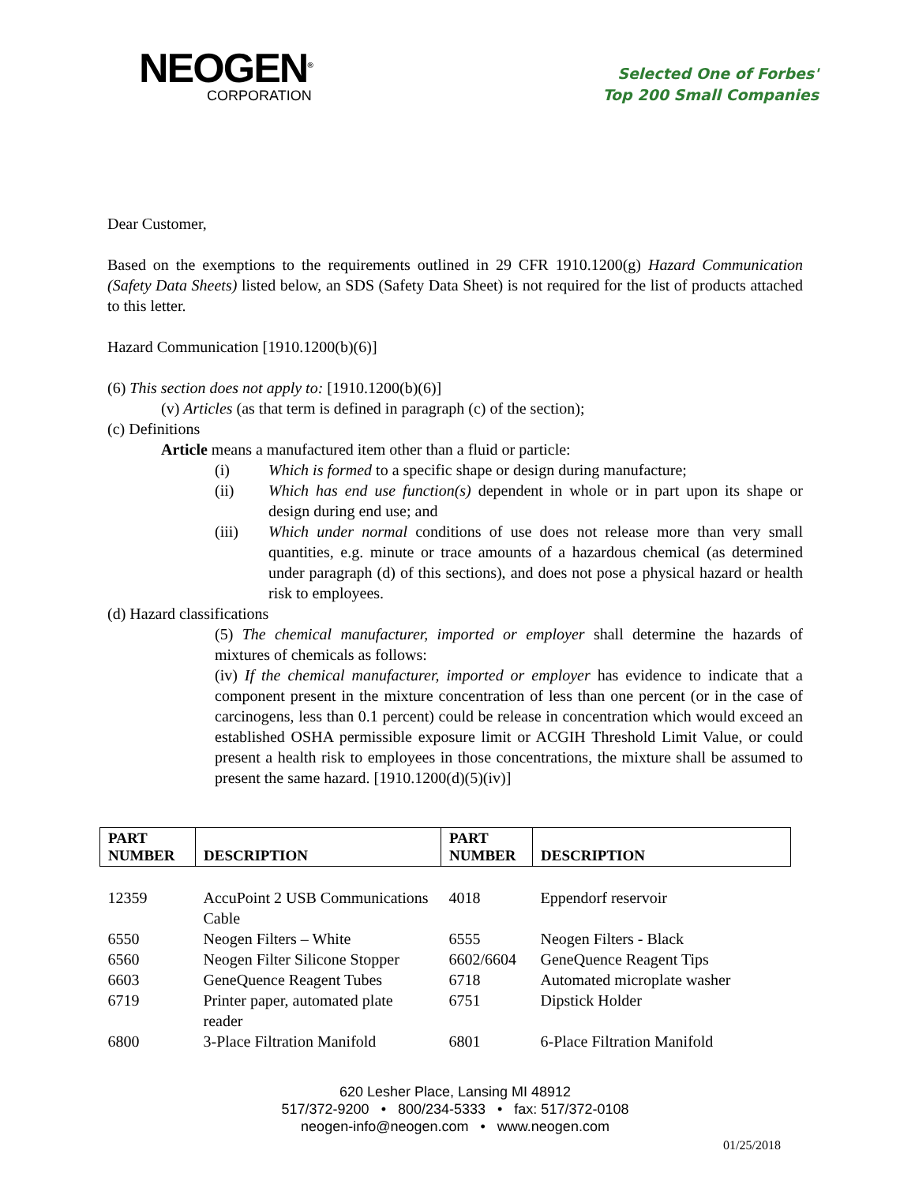NEOGEN<sup>®</sup>
CORPORATION
Selected One of Forbes'
Top 200 Small Companies
Dear Customer,
Based on the exemptions to the requirements outlined in 29 CFR 1910.1200(g) Hazard Communication (Safety Data Sheets) listed below, an SDS (Safety Data Sheet) is not required for the list of products attached to this letter.
Hazard Communication [1910.1200(b)(6)]
(6) This section does not apply to: [1910.1200(b)(6)]
(v) Articles (as that term is defined in paragraph (c) of the section);
(c) Definitions
Article means a manufactured item other than a fluid or particle:
(i) Which is formed to a specific shape or design during manufacture;
(ii) Which has end use function(s) dependent in whole or in part upon its shape or design during end use; and
(iii) Which under normal conditions of use does not release more than very small quantities, e.g. minute or trace amounts of a hazardous chemical (as determined under paragraph (d) of this sections), and does not pose a physical hazard or health risk to employees.
(d) Hazard classifications
(5) The chemical manufacturer, imported or employer shall determine the hazards of mixtures of chemicals as follows:
(iv) If the chemical manufacturer, imported or employer has evidence to indicate that a component present in the mixture concentration of less than one percent (or in the case of carcinogens, less than 0.1 percent) could be release in concentration which would exceed an established OSHA permissible exposure limit or ACGIH Threshold Limit Value, or could present a health risk to employees in those concentrations, the mixture shall be assumed to present the same hazard. [1910.1200(d)(5)(iv)]
| PART NUMBER | DESCRIPTION | PART NUMBER | DESCRIPTION |
| --- | --- | --- | --- |
| 12359 | AccuPoint 2 USB Communications Cable | 4018 | Eppendorf reservoir |
| 6550 | Neogen Filters – White | 6555 | Neogen Filters - Black |
| 6560 | Neogen Filter Silicone Stopper | 6602/6604 | GeneQuence Reagent Tips |
| 6603 | GeneQuence Reagent Tubes | 6718 | Automated microplate washer |
| 6719 | Printer paper, automated plate reader | 6751 | Dipstick Holder |
| 6800 | 3-Place Filtration Manifold | 6801 | 6-Place Filtration Manifold |
620 Lesher Place, Lansing MI 48912
517/372-9200 • 800/234-5333 • fax: 517/372-0108
neogen-info@neogen.com • www.neogen.com
01/25/2018